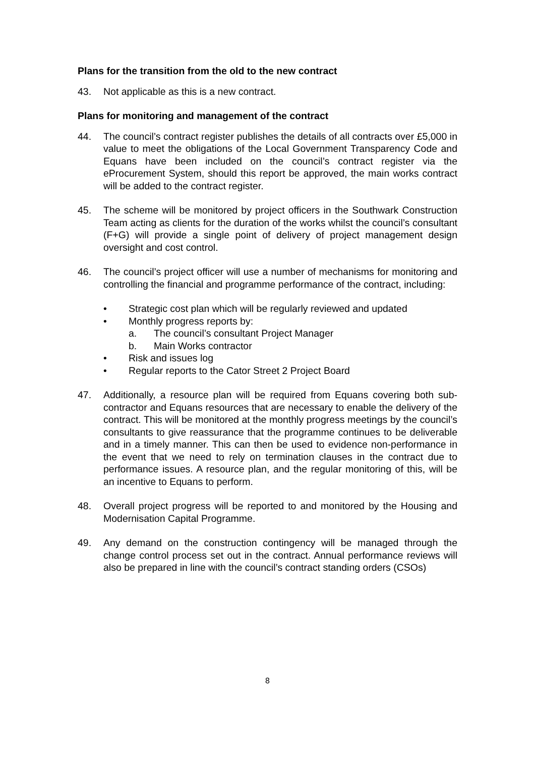Plans for the transition from the old to the new contract
43. Not applicable as this is a new contract.
Plans for monitoring and management of the contract
44. The council’s contract register publishes the details of all contracts over £5,000 in value to meet the obligations of the Local Government Transparency Code and Equans have been included on the council’s contract register via the eProcurement System, should this report be approved, the main works contract will be added to the contract register.
45. The scheme will be monitored by project officers in the Southwark Construction Team acting as clients for the duration of the works whilst the council’s consultant (F+G) will provide a single point of delivery of project management design oversight and cost control.
46. The council’s project officer will use a number of mechanisms for monitoring and controlling the financial and programme performance of the contract, including:
• Strategic cost plan which will be regularly reviewed and updated
• Monthly progress reports by:
a. The council’s consultant Project Manager
b. Main Works contractor
• Risk and issues log
• Regular reports to the Cator Street 2 Project Board
47. Additionally, a resource plan will be required from Equans covering both sub-contractor and Equans resources that are necessary to enable the delivery of the contract. This will be monitored at the monthly progress meetings by the council’s consultants to give reassurance that the programme continues to be deliverable and in a timely manner. This can then be used to evidence non-performance in the event that we need to rely on termination clauses in the contract due to performance issues. A resource plan, and the regular monitoring of this, will be an incentive to Equans to perform.
48. Overall project progress will be reported to and monitored by the Housing and Modernisation Capital Programme.
49. Any demand on the construction contingency will be managed through the change control process set out in the contract. Annual performance reviews will also be prepared in line with the council’s contract standing orders (CSOs)
8